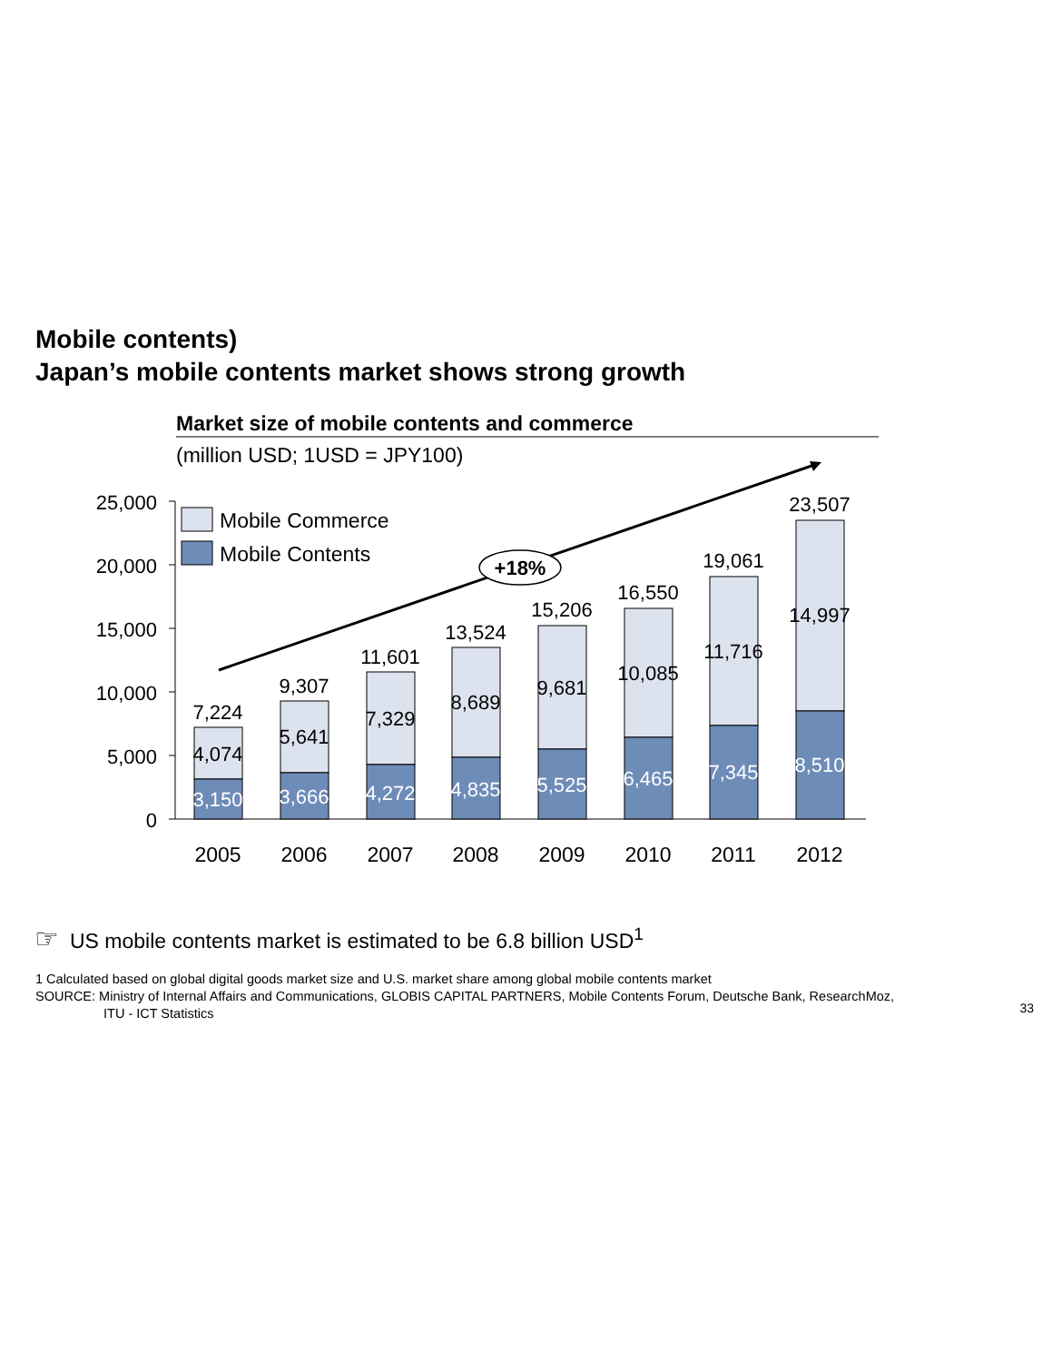Mobile contents)
Japan’s mobile contents market shows strong growth
Market size of mobile contents and commerce
(million USD; 1USD = JPY100)
25,000
20,000
15,000
10,000
5,000
0
Mobile Commerce
Mobile Contents
+18%
7,224
4,074
3,150
9,307
5,641
3,666
11,601
7,329
4,272
13,524
8,689
4,835
15,206
9,681
5,525
16,550
10,085
6,465
19,061
11,716
7,345
23,507
14,997
8,510
2005
2006
2007
2008
2009
2010
2011
2012
☞ US mobile contents market is estimated to be 6.8 billion USD<sup>1</sup>
1 Calculated based on global digital goods market size and U.S. market share among global mobile contents market
SOURCE: Ministry of Internal Affairs and Communications, GLOBIS CAPITAL PARTNERS, Mobile Contents Forum, Deutsche Bank, ResearchMoz,
ITU - ICT Statistics
33